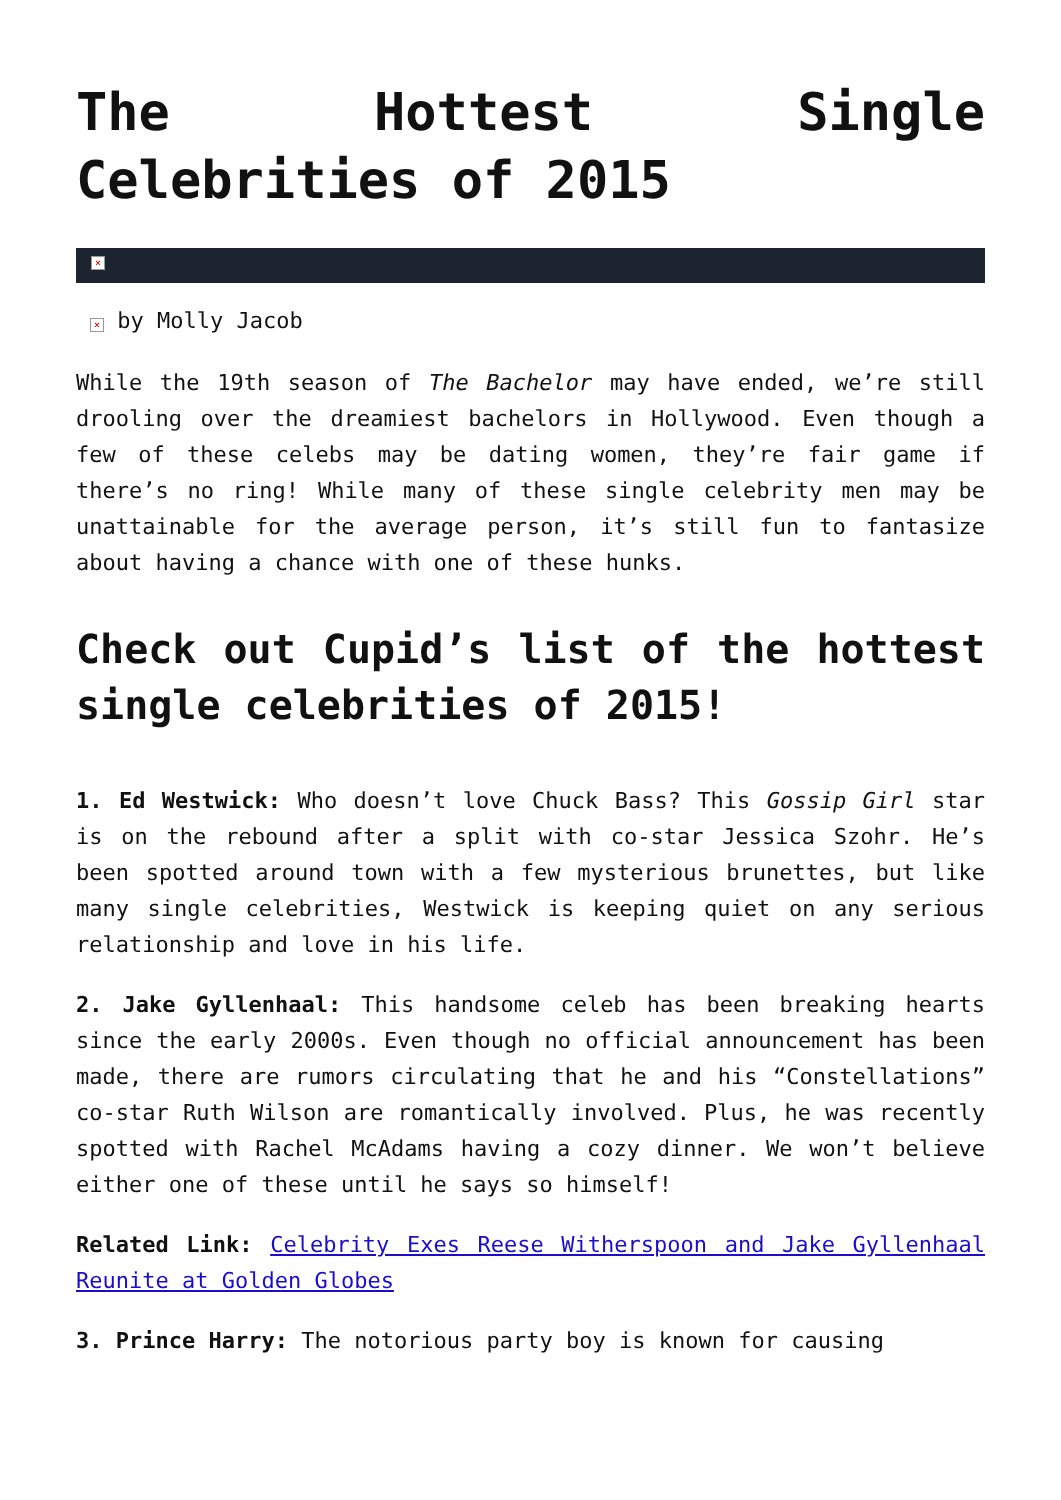The Hottest Single Celebrities of 2015
×
× by Molly Jacob
While the 19th season of The Bachelor may have ended, we’re still drooling over the dreamiest bachelors in Hollywood. Even though a few of these celebs may be dating women, they’re fair game if there’s no ring! While many of these single celebrity men may be unattainable for the average person, it’s still fun to fantasize about having a chance with one of these hunks.
Check out Cupid’s list of the hottest single celebrities of 2015!
1. Ed Westwick: Who doesn’t love Chuck Bass? This Gossip Girl star is on the rebound after a split with co-star Jessica Szohr. He’s been spotted around town with a few mysterious brunettes, but like many single celebrities, Westwick is keeping quiet on any serious relationship and love in his life.
2. Jake Gyllenhaal: This handsome celeb has been breaking hearts since the early 2000s. Even though no official announcement has been made, there are rumors circulating that he and his “Constellations” co-star Ruth Wilson are romantically involved. Plus, he was recently spotted with Rachel McAdams having a cozy dinner. We won’t believe either one of these until he says so himself!
Related Link: Celebrity Exes Reese Witherspoon and Jake Gyllenhaal Reunite at Golden Globes
3. Prince Harry: The notorious party boy is known for causing